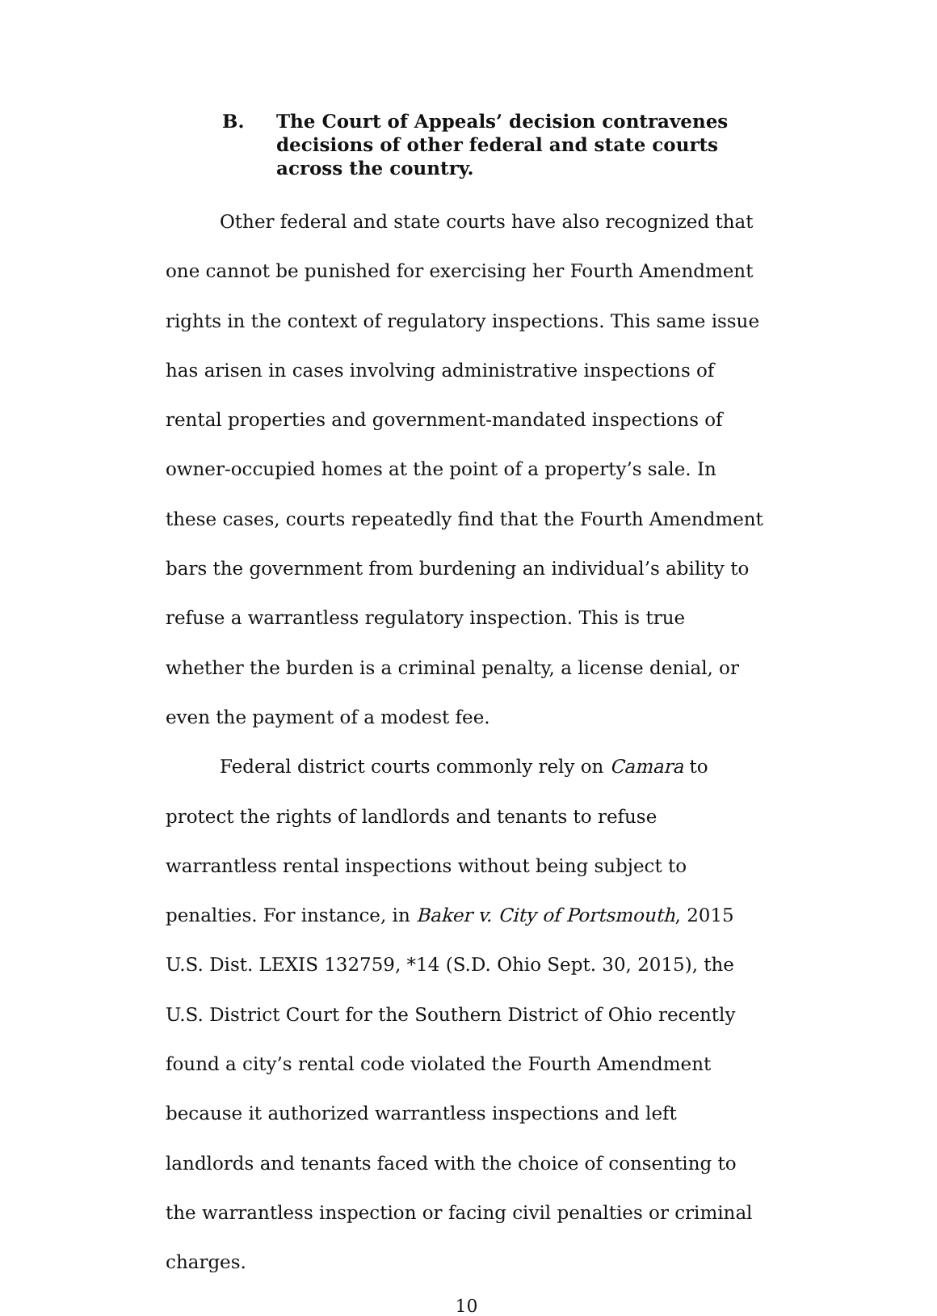B. The Court of Appeals’ decision contravenes decisions of other federal and state courts across the country.
Other federal and state courts have also recognized that one cannot be punished for exercising her Fourth Amendment rights in the context of regulatory inspections. This same issue has arisen in cases involving administrative inspections of rental properties and government-mandated inspections of owner-occupied homes at the point of a property’s sale. In these cases, courts repeatedly find that the Fourth Amendment bars the government from burdening an individual’s ability to refuse a warrantless regulatory inspection. This is true whether the burden is a criminal penalty, a license denial, or even the payment of a modest fee.
Federal district courts commonly rely on Camara to protect the rights of landlords and tenants to refuse warrantless rental inspections without being subject to penalties. For instance, in Baker v. City of Portsmouth, 2015 U.S. Dist. LEXIS 132759, *14 (S.D. Ohio Sept. 30, 2015), the U.S. District Court for the Southern District of Ohio recently found a city’s rental code violated the Fourth Amendment because it authorized warrantless inspections and left landlords and tenants faced with the choice of consenting to the warrantless inspection or facing civil penalties or criminal charges.
10